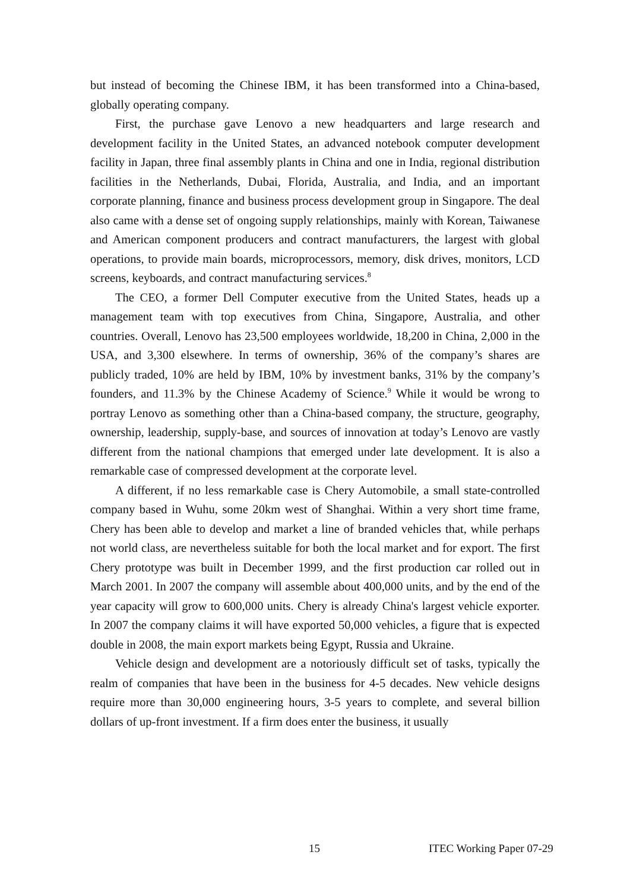but instead of becoming the Chinese IBM, it has been transformed into a China-based, globally operating company.
First, the purchase gave Lenovo a new headquarters and large research and development facility in the United States, an advanced notebook computer development facility in Japan, three final assembly plants in China and one in India, regional distribution facilities in the Netherlands, Dubai, Florida, Australia, and India, and an important corporate planning, finance and business process development group in Singapore. The deal also came with a dense set of ongoing supply relationships, mainly with Korean, Taiwanese and American component producers and contract manufacturers, the largest with global operations, to provide main boards, microprocessors, memory, disk drives, monitors, LCD screens, keyboards, and contract manufacturing services.<sup>8</sup>
The CEO, a former Dell Computer executive from the United States, heads up a management team with top executives from China, Singapore, Australia, and other countries. Overall, Lenovo has 23,500 employees worldwide, 18,200 in China, 2,000 in the USA, and 3,300 elsewhere. In terms of ownership, 36% of the company’s shares are publicly traded, 10% are held by IBM, 10% by investment banks, 31% by the company’s founders, and 11.3% by the Chinese Academy of Science.<sup>9</sup> While it would be wrong to portray Lenovo as something other than a China-based company, the structure, geography, ownership, leadership, supply-base, and sources of innovation at today’s Lenovo are vastly different from the national champions that emerged under late development. It is also a remarkable case of compressed development at the corporate level.
A different, if no less remarkable case is Chery Automobile, a small state-controlled company based in Wuhu, some 20km west of Shanghai. Within a very short time frame, Chery has been able to develop and market a line of branded vehicles that, while perhaps not world class, are nevertheless suitable for both the local market and for export. The first Chery prototype was built in December 1999, and the first production car rolled out in March 2001. In 2007 the company will assemble about 400,000 units, and by the end of the year capacity will grow to 600,000 units. Chery is already China's largest vehicle exporter. In 2007 the company claims it will have exported 50,000 vehicles, a figure that is expected double in 2008, the main export markets being Egypt, Russia and Ukraine.
Vehicle design and development are a notoriously difficult set of tasks, typically the realm of companies that have been in the business for 4-5 decades. New vehicle designs require more than 30,000 engineering hours, 3-5 years to complete, and several billion dollars of up-front investment. If a firm does enter the business, it usually
15 ITEC Working Paper 07-29